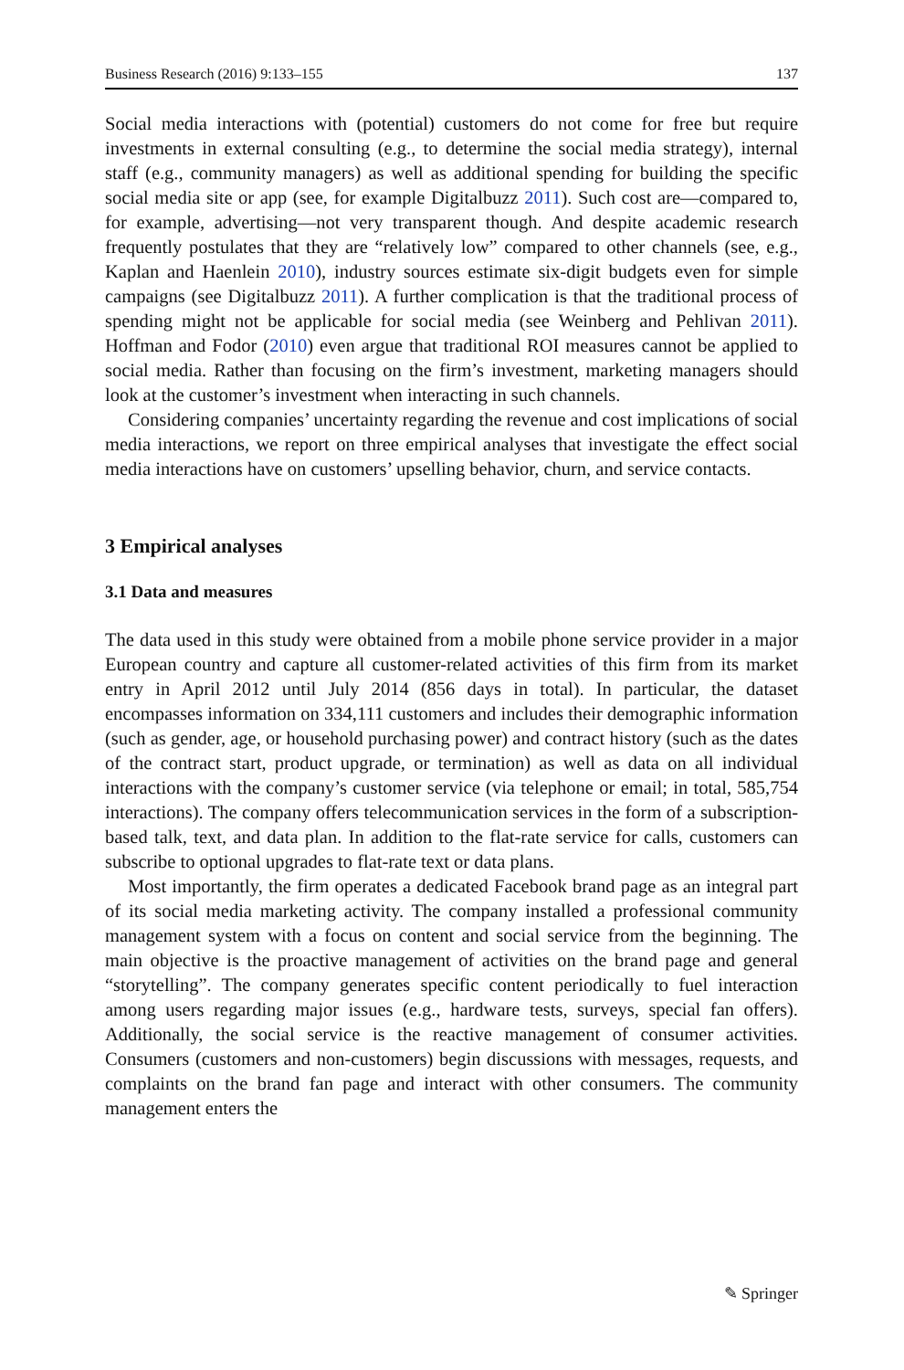Business Research (2016) 9:133–155 137
Social media interactions with (potential) customers do not come for free but require investments in external consulting (e.g., to determine the social media strategy), internal staff (e.g., community managers) as well as additional spending for building the specific social media site or app (see, for example Digitalbuzz 2011). Such cost are—compared to, for example, advertising—not very transparent though. And despite academic research frequently postulates that they are “relatively low” compared to other channels (see, e.g., Kaplan and Haenlein 2010), industry sources estimate six-digit budgets even for simple campaigns (see Digitalbuzz 2011). A further complication is that the traditional process of spending might not be applicable for social media (see Weinberg and Pehlivan 2011). Hoffman and Fodor (2010) even argue that traditional ROI measures cannot be applied to social media. Rather than focusing on the firm’s investment, marketing managers should look at the customer’s investment when interacting in such channels.
Considering companies’ uncertainty regarding the revenue and cost implications of social media interactions, we report on three empirical analyses that investigate the effect social media interactions have on customers’ upselling behavior, churn, and service contacts.
3 Empirical analyses
3.1 Data and measures
The data used in this study were obtained from a mobile phone service provider in a major European country and capture all customer-related activities of this firm from its market entry in April 2012 until July 2014 (856 days in total). In particular, the dataset encompasses information on 334,111 customers and includes their demographic information (such as gender, age, or household purchasing power) and contract history (such as the dates of the contract start, product upgrade, or termination) as well as data on all individual interactions with the company’s customer service (via telephone or email; in total, 585,754 interactions). The company offers telecommunication services in the form of a subscription-based talk, text, and data plan. In addition to the flat-rate service for calls, customers can subscribe to optional upgrades to flat-rate text or data plans.
Most importantly, the firm operates a dedicated Facebook brand page as an integral part of its social media marketing activity. The company installed a professional community management system with a focus on content and social service from the beginning. The main objective is the proactive management of activities on the brand page and general “storytelling”. The company generates specific content periodically to fuel interaction among users regarding major issues (e.g., hardware tests, surveys, special fan offers). Additionally, the social service is the reactive management of consumer activities. Consumers (customers and non-customers) begin discussions with messages, requests, and complaints on the brand fan page and interact with other consumers. The community management enters the
✎ Springer